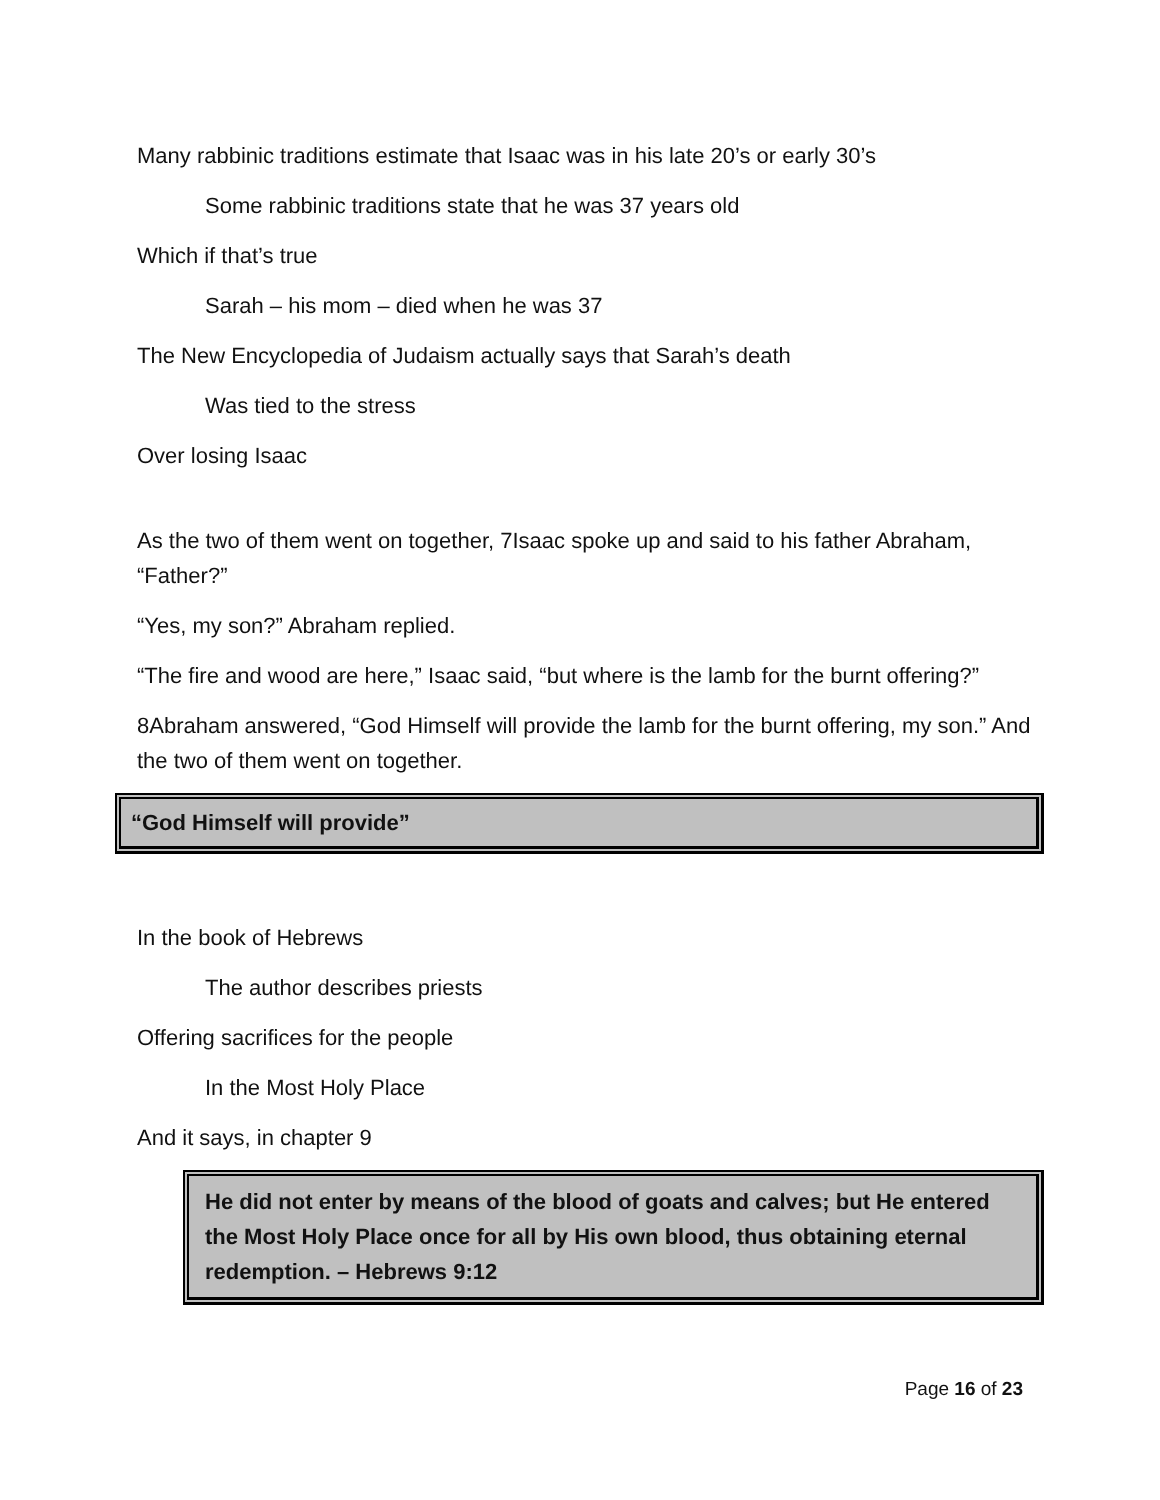Many rabbinic traditions estimate that Isaac was in his late 20’s or early 30’s
Some rabbinic traditions state that he was 37 years old
Which if that’s true
Sarah – his mom – died when he was 37
The New Encyclopedia of Judaism actually says that Sarah’s death
Was tied to the stress
Over losing Isaac
As the two of them went on together, 7Isaac spoke up and said to his father Abraham, “Father?”
“Yes, my son?” Abraham replied.
“The fire and wood are here,” Isaac said, “but where is the lamb for the burnt offering?”
8Abraham answered, “God Himself will provide the lamb for the burnt offering, my son.” And the two of them went on together.
“God Himself will provide”
In the book of Hebrews
The author describes priests
Offering sacrifices for the people
In the Most Holy Place
And it says, in chapter 9
He did not enter by means of the blood of goats and calves; but He entered the Most Holy Place once for all by His own blood, thus obtaining eternal redemption. – Hebrews 9:12
Page 16 of 23